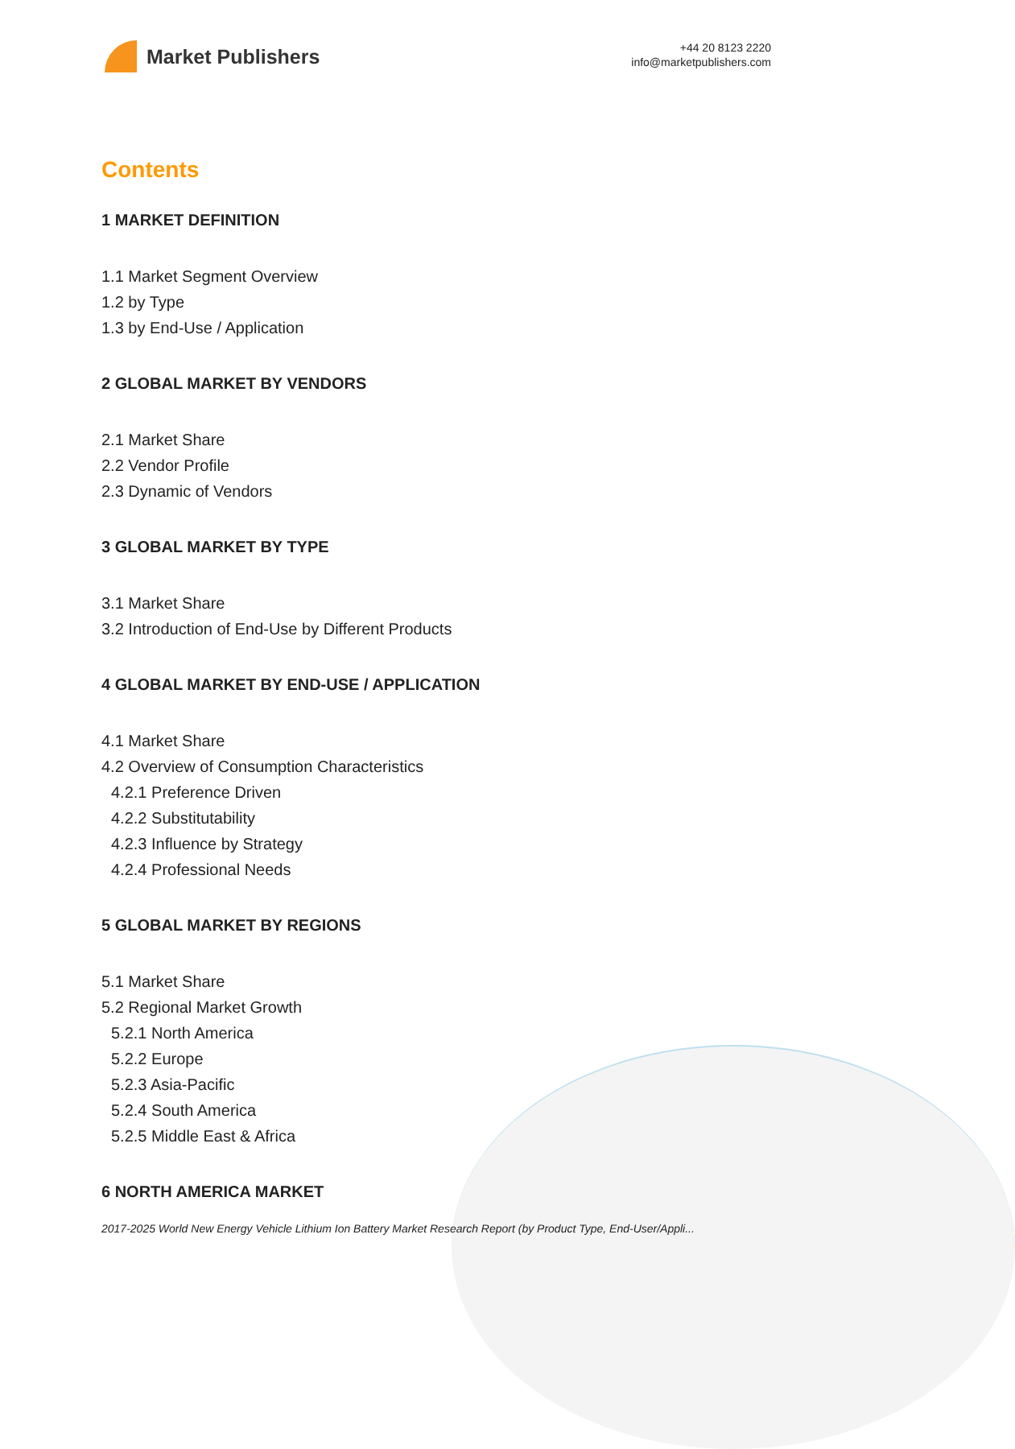Market Publishers
+44 20 8123 2220
info@marketpublishers.com
Contents
1 MARKET DEFINITION
1.1 Market Segment Overview
1.2 by Type
1.3 by End-Use / Application
2 GLOBAL MARKET BY VENDORS
2.1 Market Share
2.2 Vendor Profile
2.3 Dynamic of Vendors
3 GLOBAL MARKET BY TYPE
3.1 Market Share
3.2 Introduction of End-Use by Different Products
4 GLOBAL MARKET BY END-USE / APPLICATION
4.1 Market Share
4.2 Overview of Consumption Characteristics
4.2.1 Preference Driven
4.2.2 Substitutability
4.2.3 Influence by Strategy
4.2.4 Professional Needs
5 GLOBAL MARKET BY REGIONS
5.1 Market Share
5.2 Regional Market Growth
5.2.1 North America
5.2.2 Europe
5.2.3 Asia-Pacific
5.2.4 South America
5.2.5 Middle East & Africa
6 NORTH AMERICA MARKET
2017-2025 World New Energy Vehicle Lithium Ion Battery Market Research Report (by Product Type, End-User/Appli...